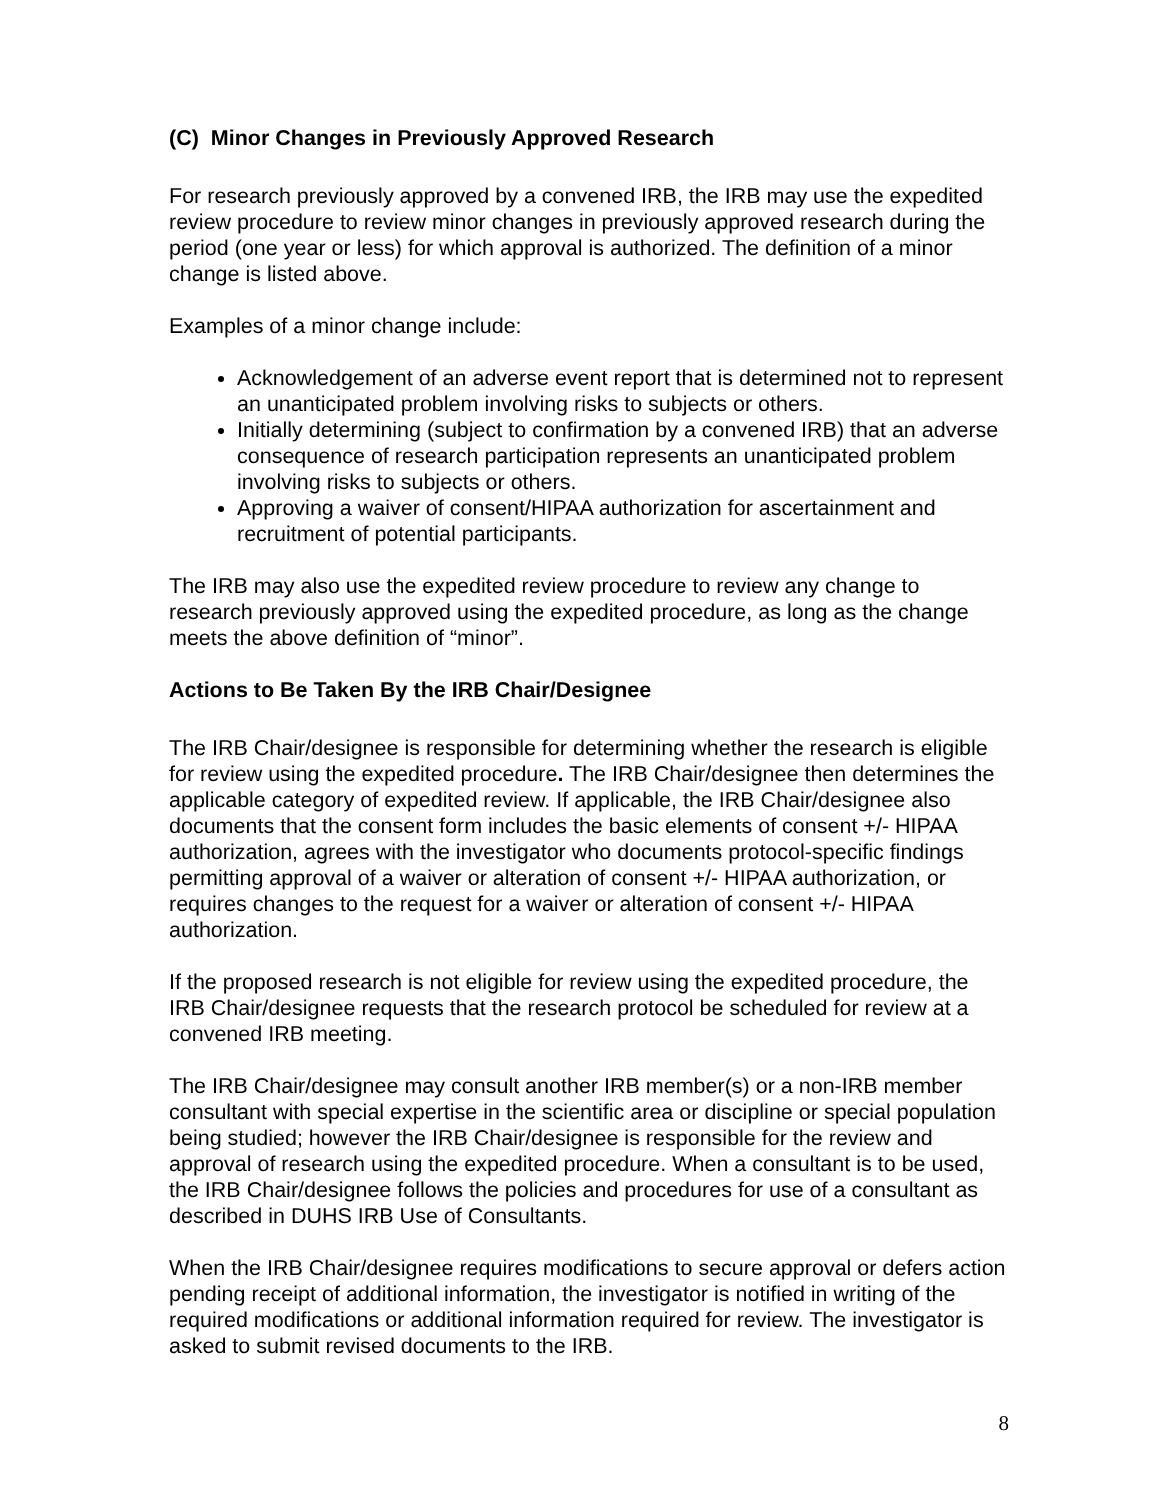(C) Minor Changes in Previously Approved Research
For research previously approved by a convened IRB, the IRB may use the expedited review procedure to review minor changes in previously approved research during the period (one year or less) for which approval is authorized. The definition of a minor change is listed above.
Examples of a minor change include:
Acknowledgement of an adverse event report that is determined not to represent an unanticipated problem involving risks to subjects or others.
Initially determining (subject to confirmation by a convened IRB) that an adverse consequence of research participation represents an unanticipated problem involving risks to subjects or others.
Approving a waiver of consent/HIPAA authorization for ascertainment and recruitment of potential participants.
The IRB may also use the expedited review procedure to review any change to research previously approved using the expedited procedure, as long as the change meets the above definition of “minor”.
Actions to Be Taken By the IRB Chair/Designee
The IRB Chair/designee is responsible for determining whether the research is eligible for review using the expedited procedure. The IRB Chair/designee then determines the applicable category of expedited review. If applicable, the IRB Chair/designee also documents that the consent form includes the basic elements of consent +/- HIPAA authorization, agrees with the investigator who documents protocol-specific findings permitting approval of a waiver or alteration of consent +/- HIPAA authorization, or requires changes to the request for a waiver or alteration of consent +/- HIPAA authorization.
If the proposed research is not eligible for review using the expedited procedure, the IRB Chair/designee requests that the research protocol be scheduled for review at a convened IRB meeting.
The IRB Chair/designee may consult another IRB member(s) or a non-IRB member consultant with special expertise in the scientific area or discipline or special population being studied; however the IRB Chair/designee is responsible for the review and approval of research using the expedited procedure. When a consultant is to be used, the IRB Chair/designee follows the policies and procedures for use of a consultant as described in DUHS IRB Use of Consultants.
When the IRB Chair/designee requires modifications to secure approval or defers action pending receipt of additional information, the investigator is notified in writing of the required modifications or additional information required for review. The investigator is asked to submit revised documents to the IRB.
8